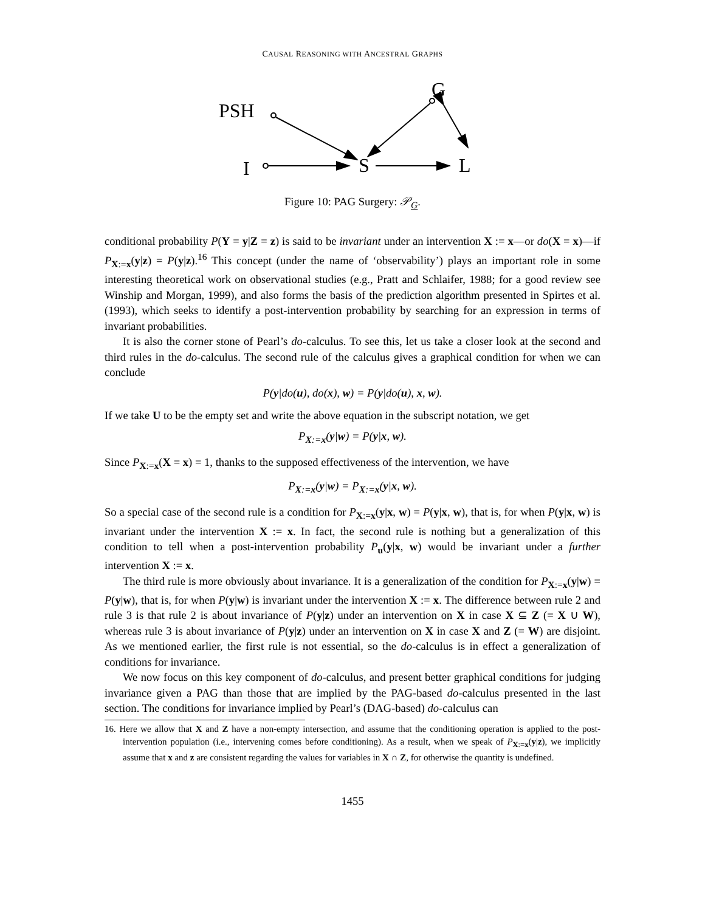CAUSAL REASONING WITH ANCESTRAL GRAPHS
PSH
G
I
S
L
Figure 10: PAG Surgery: 𝒫<sub>G</sub>.
conditional probability P(Y = y|Z = z) is said to be invariant under an intervention X := x—or do(X = x)—if P<sub>X:=x</sub>(y|z) = P(y|z).<sup>16</sup> This concept (under the name of ‘observability’) plays an important role in some interesting theoretical work on observational studies (e.g., Pratt and Schlaifer, 1988; for a good review see Winship and Morgan, 1999), and also forms the basis of the prediction algorithm presented in Spirtes et al. (1993), which seeks to identify a post-intervention probability by searching for an expression in terms of invariant probabilities.
It is also the corner stone of Pearl’s do-calculus. To see this, let us take a closer look at the second and third rules in the do-calculus. The second rule of the calculus gives a graphical condition for when we can conclude
P(y|do(u), do(x), w) = P(y|do(u), x, w).
If we take U to be the empty set and write the above equation in the subscript notation, we get
P<sub>X:=x</sub>(y|w) = P(y|x, w).
Since P<sub>X:=x</sub>(X = x) = 1, thanks to the supposed effectiveness of the intervention, we have
P<sub>X:=x</sub>(y|w) = P<sub>X:=x</sub>(y|x, w).
So a special case of the second rule is a condition for P<sub>X:=x</sub>(y|x, w) = P(y|x, w), that is, for when P(y|x, w) is invariant under the intervention X := x. In fact, the second rule is nothing but a generalization of this condition to tell when a post-intervention probability P<sub>u</sub>(y|x, w) would be invariant under a further intervention X := x.
The third rule is more obviously about invariance. It is a generalization of the condition for P<sub>X:=x</sub>(y|w) = P(y|w), that is, for when P(y|w) is invariant under the intervention X := x. The difference between rule 2 and rule 3 is that rule 2 is about invariance of P(y|z) under an intervention on X in case X ⊆ Z (= X ∪ W), whereas rule 3 is about invariance of P(y|z) under an intervention on X in case X and Z (= W) are disjoint. As we mentioned earlier, the first rule is not essential, so the do-calculus is in effect a generalization of conditions for invariance.
We now focus on this key component of do-calculus, and present better graphical conditions for judging invariance given a PAG than those that are implied by the PAG-based do-calculus presented in the last section. The conditions for invariance implied by Pearl’s (DAG-based) do-calculus can
16. Here we allow that X and Z have a non-empty intersection, and assume that the conditioning operation is applied to the post-intervention population (i.e., intervening comes before conditioning). As a result, when we speak of P<sub>X:=x</sub>(y|z), we implicitly assume that x and z are consistent regarding the values for variables in X ∩ Z, for otherwise the quantity is undefined.
1455